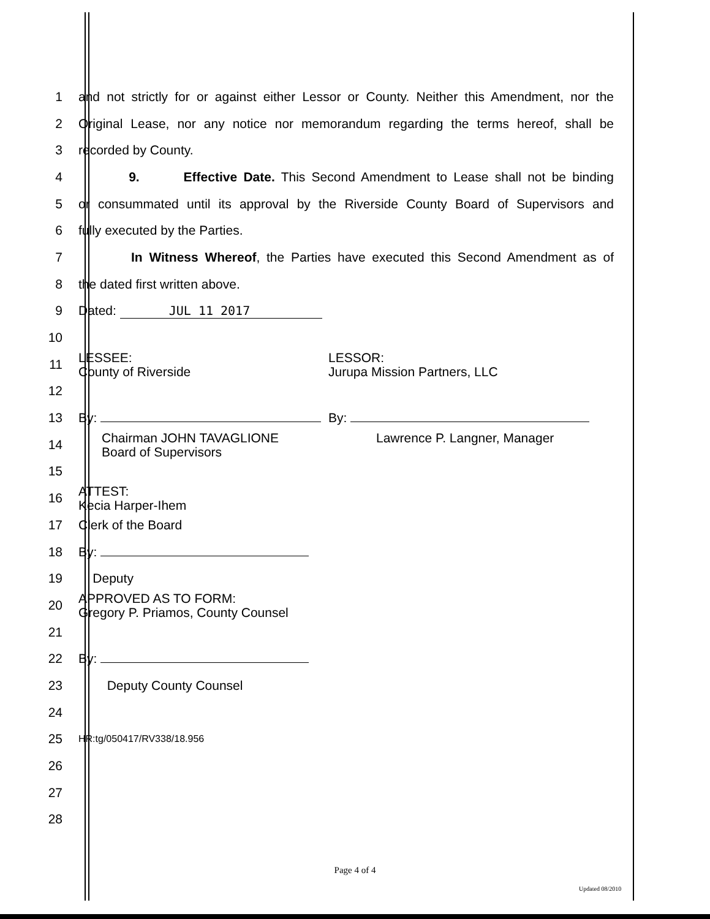1
and not strictly for or against either Lessor or County. Neither this Amendment, nor the
2
Original Lease, nor any notice nor memorandum regarding the terms hereof, shall be
3 recorded by County.
4
9. Effective Date. This Second Amendment to Lease shall not be binding
5
or consummated until its approval by the Riverside County Board of Supervisors and
6 fully executed by the Parties.
7
In Witness Whereof, the Parties have executed this Second Amendment as of
8 the dated first written above.
9 Dated: JUL 11 2017
10
11
LESSEE:
County of Riverside
LESSOR:
Jurupa Mission Partners, LLC
12
13
By: By:
14
Chairman JOHN TAVAGLIONE
Board of Supervisors
Lawrence P. Langner, Manager
15
16
ATTEST:
Kecia Harper-Ihem
17 Clerk of the Board
18 By:
19 Deputy
20
APPROVED AS TO FORM:
Gregory P. Priamos, County Counsel
21
22 By:
23 Deputy County Counsel
24
25
HR:tg/050417/RV338/18.956
26
27
28
Page 4 of 4
Updated 08/2010